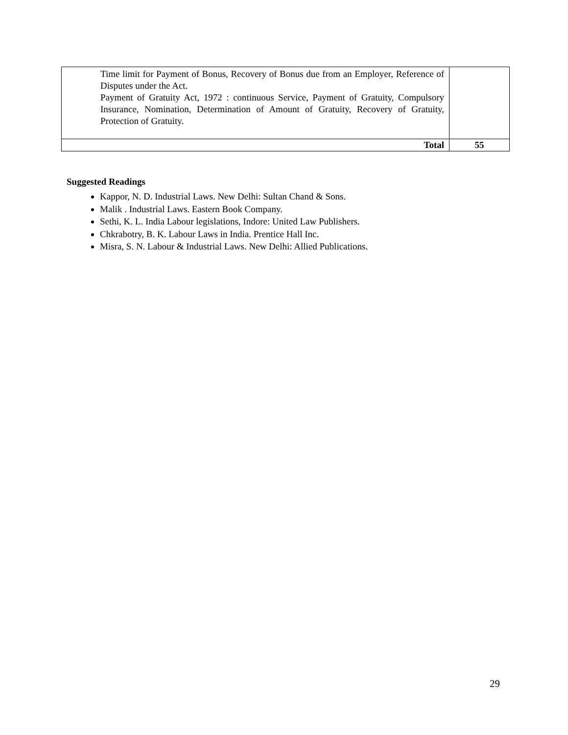| Time limit for Payment of Bonus, Recovery of Bonus due from an Employer, Reference of Disputes under the Act. Payment of Gratuity Act, 1972 : continuous Service, Payment of Gratuity, Compulsory Insurance, Nomination, Determination of Amount of Gratuity, Recovery of Gratuity, Protection of Gratuity. | |
| Total | 55 |
Suggested Readings
Kappor, N. D. Industrial Laws. New Delhi: Sultan Chand & Sons.
Malik . Industrial Laws. Eastern Book Company.
Sethi, K. L. India Labour legislations, Indore: United Law Publishers.
Chkrabotry, B. K. Labour Laws in India. Prentice Hall Inc.
Misra, S. N. Labour & Industrial Laws. New Delhi: Allied Publications.
29